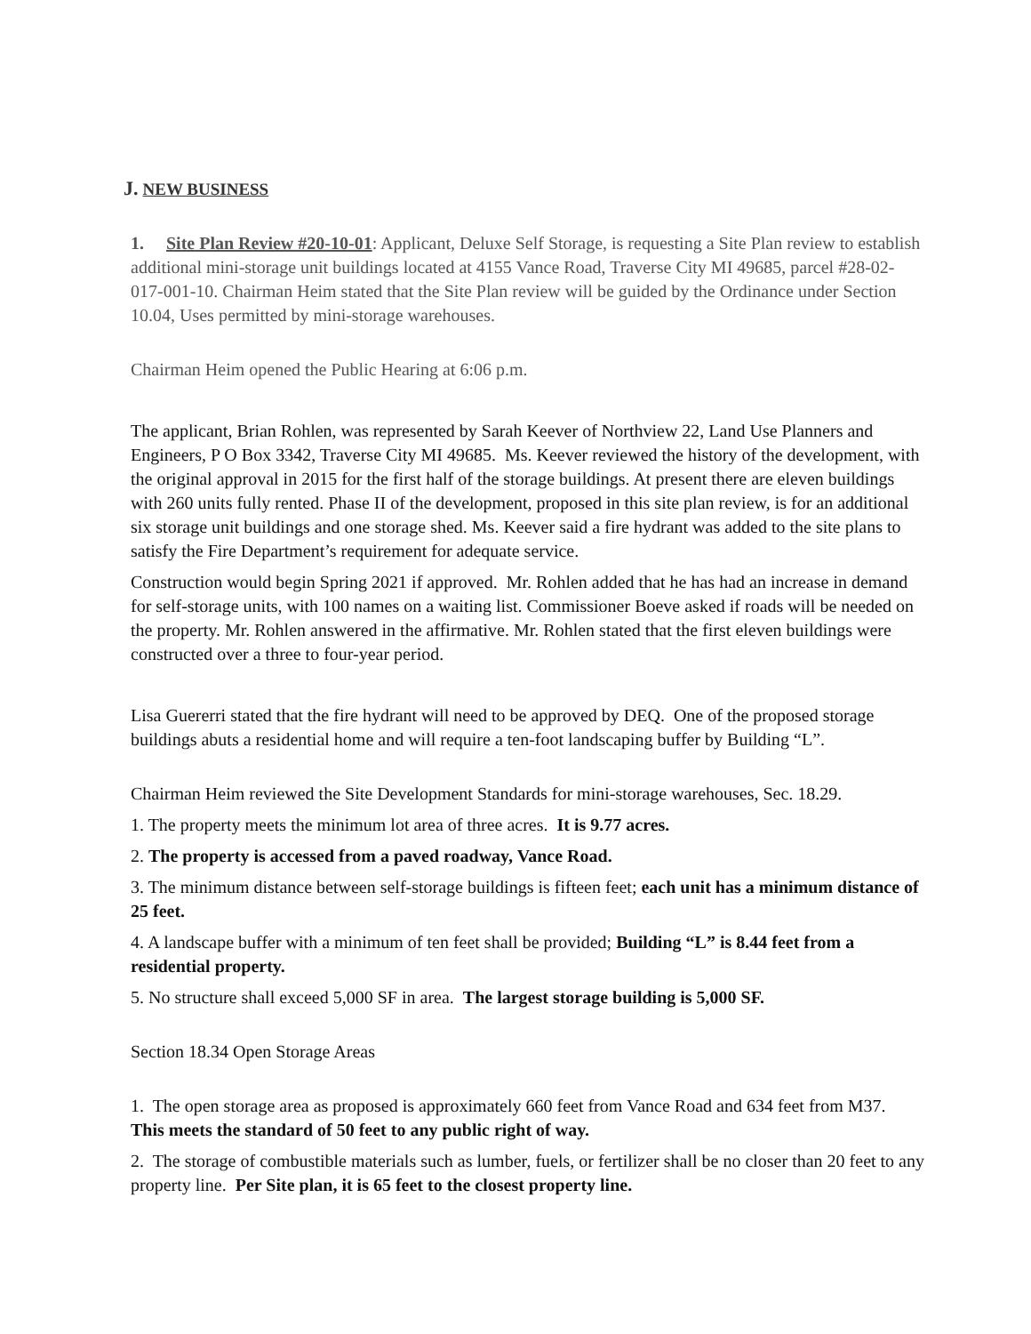J. NEW BUSINESS
1. Site Plan Review #20-10-01: Applicant, Deluxe Self Storage, is requesting a Site Plan review to establish additional mini-storage unit buildings located at 4155 Vance Road, Traverse City MI 49685, parcel #28-02-017-001-10. Chairman Heim stated that the Site Plan review will be guided by the Ordinance under Section 10.04, Uses permitted by mini-storage warehouses.
Chairman Heim opened the Public Hearing at 6:06 p.m.
The applicant, Brian Rohlen, was represented by Sarah Keever of Northview 22, Land Use Planners and Engineers, P O Box 3342, Traverse City MI 49685. Ms. Keever reviewed the history of the development, with the original approval in 2015 for the first half of the storage buildings. At present there are eleven buildings with 260 units fully rented. Phase II of the development, proposed in this site plan review, is for an additional six storage unit buildings and one storage shed. Ms. Keever said a fire hydrant was added to the site plans to satisfy the Fire Department’s requirement for adequate service.
Construction would begin Spring 2021 if approved. Mr. Rohlen added that he has had an increase in demand for self-storage units, with 100 names on a waiting list. Commissioner Boeve asked if roads will be needed on the property. Mr. Rohlen answered in the affirmative. Mr. Rohlen stated that the first eleven buildings were constructed over a three to four-year period.
Lisa Guererri stated that the fire hydrant will need to be approved by DEQ. One of the proposed storage buildings abuts a residential home and will require a ten-foot landscaping buffer by Building “L”.
Chairman Heim reviewed the Site Development Standards for mini-storage warehouses, Sec. 18.29.
1. The property meets the minimum lot area of three acres. It is 9.77 acres.
2. The property is accessed from a paved roadway, Vance Road.
3. The minimum distance between self-storage buildings is fifteen feet; each unit has a minimum distance of 25 feet.
4. A landscape buffer with a minimum of ten feet shall be provided; Building “L” is 8.44 feet from a residential property.
5. No structure shall exceed 5,000 SF in area. The largest storage building is 5,000 SF.
Section 18.34 Open Storage Areas
1. The open storage area as proposed is approximately 660 feet from Vance Road and 634 feet from M37. This meets the standard of 50 feet to any public right of way.
2. The storage of combustible materials such as lumber, fuels, or fertilizer shall be no closer than 20 feet to any property line. Per Site plan, it is 65 feet to the closest property line.